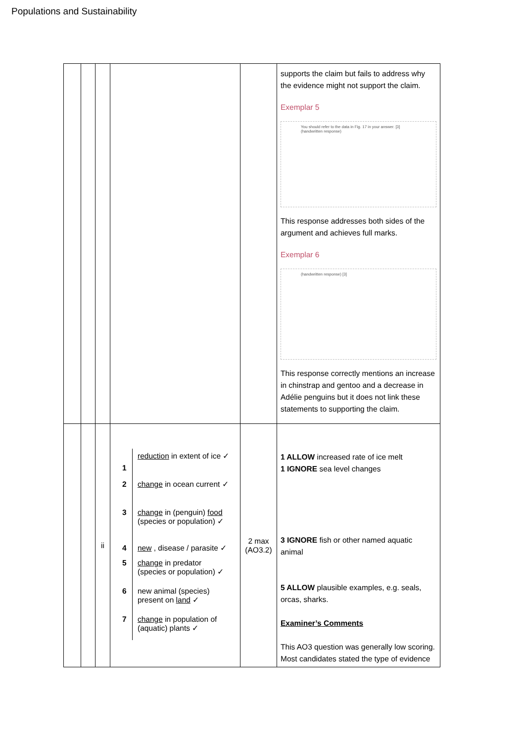Populations and Sustainability
| | | | | | supports the claim but fails to address why the evidence might not support the claim. Exemplar 5 You should refer to the data in Fig. 17 in your answer. [3] (handwritten response) This response addresses both sides of the argument and achieves full marks. Exemplar 6 (handwritten response) [3] This response correctly mentions an increase in chinstrap and gentoo and a decrease in Adélie penguins but it does not link these statements to supporting the claim. |
| | | ii | / 1 / reduction in extent of ice ✓ / / 2 / change in ocean current ✓ / / 3 / change in (penguin) food (species or population) ✓ / / 4 / new , disease / parasite ✓ / / 5 / change in predator (species or population) ✓ / / 6 / new animal (species) present on land ✓ / / 7 / change in population of (aquatic) plants ✓ / | 2 max (AO3.2) | 1 ALLOW increased rate of ice melt 1 IGNORE sea level changes 3 IGNORE fish or other named aquatic animal 5 ALLOW plausible examples, e.g. seals, orcas, sharks. Examiner’s Comments This AO3 question was generally low scoring. Most candidates stated the type of evidence |